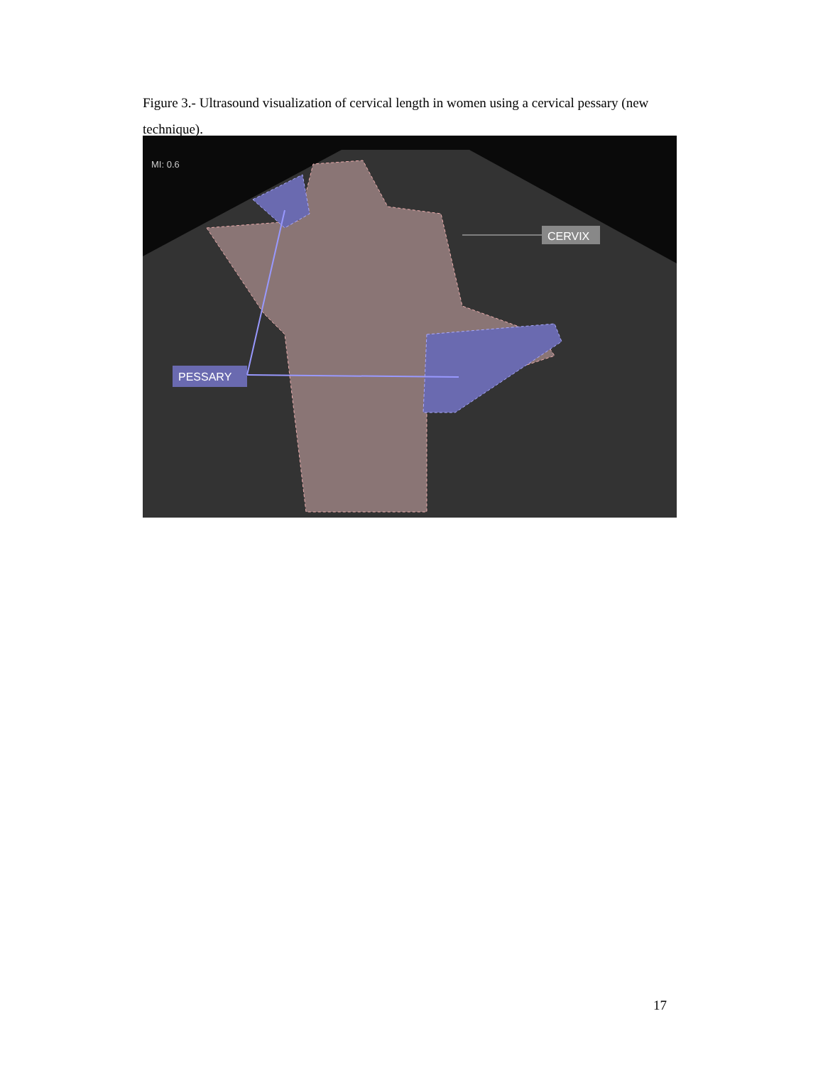Figure 3.- Ultrasound visualization of cervical length in women using a cervical pessary (new technique).
MI: 0.6
CERVIX
PESSARY
17